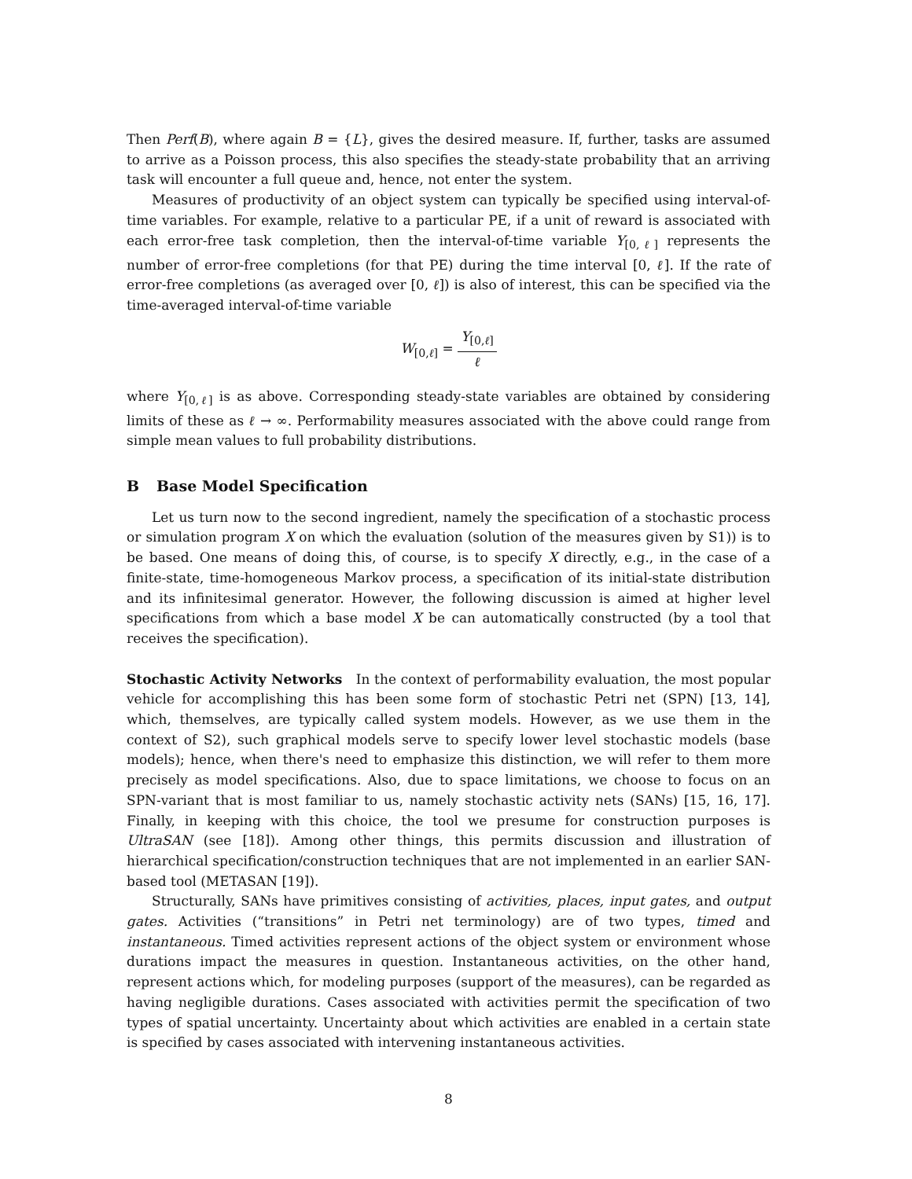Then Perf(B), where again B = {L}, gives the desired measure. If, further, tasks are assumed to arrive as a Poisson process, this also specifies the steady-state probability that an arriving task will encounter a full queue and, hence, not enter the system.
Measures of productivity of an object system can typically be specified using interval-of-time variables. For example, relative to a particular PE, if a unit of reward is associated with each error-free task completion, then the interval-of-time variable Y<sub>[0,ℓ]</sub> represents the number of error-free completions (for that PE) during the time interval [0, ℓ]. If the rate of error-free completions (as averaged over [0, ℓ]) is also of interest, this can be specified via the time-averaged interval-of-time variable
W<sub>[0,ℓ]</sub> = Y<sub>[0,ℓ]</sub> ℓ
where Y<sub>[0,ℓ]</sub> is as above. Corresponding steady-state variables are obtained by considering limits of these as ℓ → ∞. Performability measures associated with the above could range from simple mean values to full probability distributions.
B Base Model Specification
Let us turn now to the second ingredient, namely the specification of a stochastic process or simulation program X on which the evaluation (solution of the measures given by S1)) is to be based. One means of doing this, of course, is to specify X directly, e.g., in the case of a finite-state, time-homogeneous Markov process, a specification of its initial-state distribution and its infinitesimal generator. However, the following discussion is aimed at higher level specifications from which a base model X be can automatically constructed (by a tool that receives the specification).
Stochastic Activity Networks In the context of performability evaluation, the most popular vehicle for accomplishing this has been some form of stochastic Petri net (SPN) [13, 14], which, themselves, are typically called system models. However, as we use them in the context of S2), such graphical models serve to specify lower level stochastic models (base models); hence, when there's need to emphasize this distinction, we will refer to them more precisely as model specifications. Also, due to space limitations, we choose to focus on an SPN-variant that is most familiar to us, namely stochastic activity nets (SANs) [15, 16, 17]. Finally, in keeping with this choice, the tool we presume for construction purposes is UltraSAN (see [18]). Among other things, this permits discussion and illustration of hierarchical specification/construction techniques that are not implemented in an earlier SAN-based tool (METASAN [19]).
Structurally, SANs have primitives consisting of activities, places, input gates, and output gates. Activities (“transitions” in Petri net terminology) are of two types, timed and instantaneous. Timed activities represent actions of the object system or environment whose durations impact the measures in question. Instantaneous activities, on the other hand, represent actions which, for modeling purposes (support of the measures), can be regarded as having negligible durations. Cases associated with activities permit the specification of two types of spatial uncertainty. Uncertainty about which activities are enabled in a certain state is specified by cases associated with intervening instantaneous activities.
8